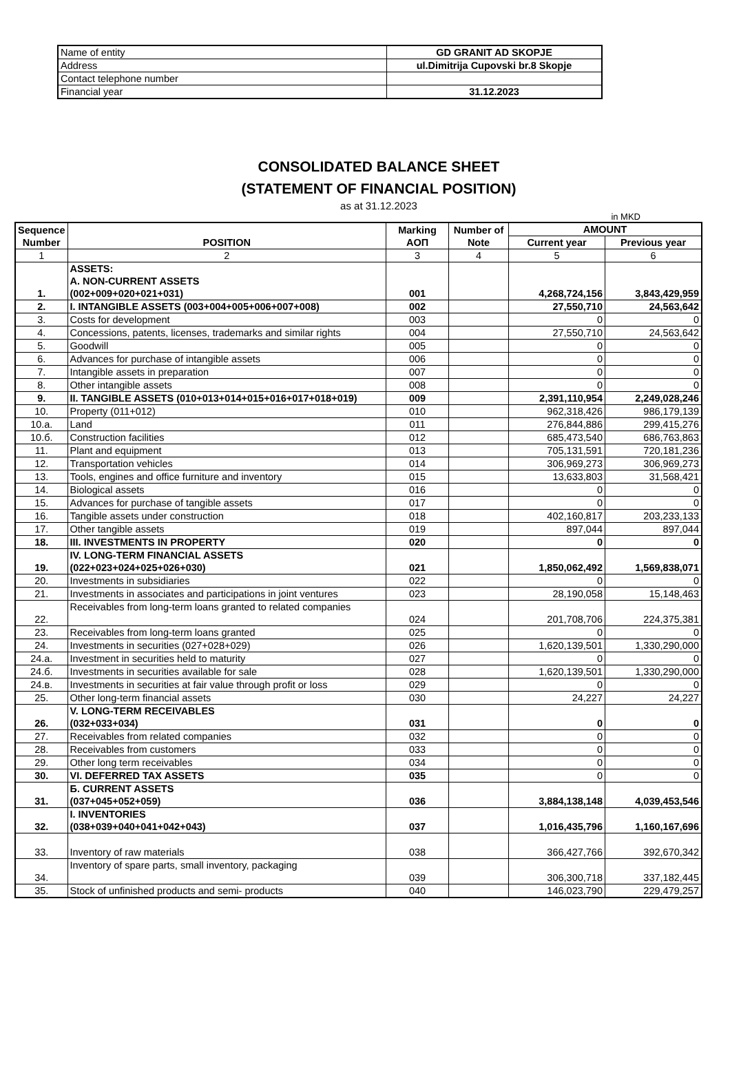| Name of entity | GD GRANIT AD SKOPJE |
| Address | ul.Dimitrija Cupovski br.8 Skopje |
| Contact telephone number | |
| Financial year | 31.12.2023 |
CONSOLIDATED BALANCE SHEET
(STATEMENT OF FINANCIAL POSITION)
as at 31.12.2023
in MKD
| Sequence Number | POSITION | Marking AOП | Number of Note | AMOUNT | |
| --- | --- | --- | --- | --- | --- |
| | | | | Current year | Previous year |
| 1 | 2 | 3 | 4 | 5 | 6 |
| 1. | ASSETS: A. NON-CURRENT ASSETS (002+009+020+021+031) | 001 | | 4,268,724,156 | 3,843,429,959 |
| 2. | I. INTANGIBLE ASSETS (003+004+005+006+007+008) | 002 | | 27,550,710 | 24,563,642 |
| 3. | Costs for development | 003 | | 0 | 0 |
| 4. | Concessions, patents, licenses, trademarks and similar rights | 004 | | 27,550,710 | 24,563,642 |
| 5. | Goodwill | 005 | | 0 | 0 |
| 6. | Advances for purchase of intangible assets | 006 | | 0 | 0 |
| 7. | Intangible assets in preparation | 007 | | 0 | 0 |
| 8. | Other intangible assets | 008 | | 0 | 0 |
| 9. | II. TANGIBLE ASSETS (010+013+014+015+016+017+018+019) | 009 | | 2,391,110,954 | 2,249,028,246 |
| 10. | Property (011+012) | 010 | | 962,318,426 | 986,179,139 |
| 10.a. | Land | 011 | | 276,844,886 | 299,415,276 |
| 10.б. | Construction facilities | 012 | | 685,473,540 | 686,763,863 |
| 11. | Plant and equipment | 013 | | 705,131,591 | 720,181,236 |
| 12. | Transportation vehicles | 014 | | 306,969,273 | 306,969,273 |
| 13. | Tools, engines and office furniture and inventory | 015 | | 13,633,803 | 31,568,421 |
| 14. | Biological assets | 016 | | 0 | 0 |
| 15. | Advances for purchase of tangible assets | 017 | | 0 | 0 |
| 16. | Tangible assets under construction | 018 | | 402,160,817 | 203,233,133 |
| 17. | Other tangible assets | 019 | | 897,044 | 897,044 |
| 18. | III. INVESTMENTS IN PROPERTY | 020 | | 0 | 0 |
| 19. | IV. LONG-TERM FINANCIAL ASSETS (022+023+024+025+026+030) | 021 | | 1,850,062,492 | 1,569,838,071 |
| 20. | Investments in subsidiaries | 022 | | 0 | 0 |
| 21. | Investments in associates and participations in joint ventures | 023 | | 28,190,058 | 15,148,463 |
| 22. | Receivables from long-term loans granted to related companies | 024 | | 201,708,706 | 224,375,381 |
| 23. | Receivables from long-term loans granted | 025 | | 0 | 0 |
| 24. | Investments in securities (027+028+029) | 026 | | 1,620,139,501 | 1,330,290,000 |
| 24.a. | Investment in securities held to maturity | 027 | | 0 | 0 |
| 24.б. | Investments in securities available for sale | 028 | | 1,620,139,501 | 1,330,290,000 |
| 24.в. | Investments in securities at fair value through profit or loss | 029 | | 0 | 0 |
| 25. | Other long-term financial assets | 030 | | 24,227 | 24,227 |
| 26. | V. LONG-TERM RECEIVABLES (032+033+034) | 031 | | 0 | 0 |
| 27. | Receivables from related companies | 032 | | 0 | 0 |
| 28. | Receivables from customers | 033 | | 0 | 0 |
| 29. | Other long term receivables | 034 | | 0 | 0 |
| 30. | VI. DEFERRED TAX ASSETS | 035 | | 0 | 0 |
| 31. | Б. CURRENT ASSETS (037+045+052+059) | 036 | | 3,884,138,148 | 4,039,453,546 |
| 32. | I. INVENTORIES (038+039+040+041+042+043) | 037 | | 1,016,435,796 | 1,160,167,696 |
| 33. | Inventory of raw materials | 038 | | 366,427,766 | 392,670,342 |
| 34. | Inventory of spare parts, small inventory, packaging | 039 | | 306,300,718 | 337,182,445 |
| 35. | Stock of unfinished products and semi- products | 040 | | 146,023,790 | 229,479,257 |